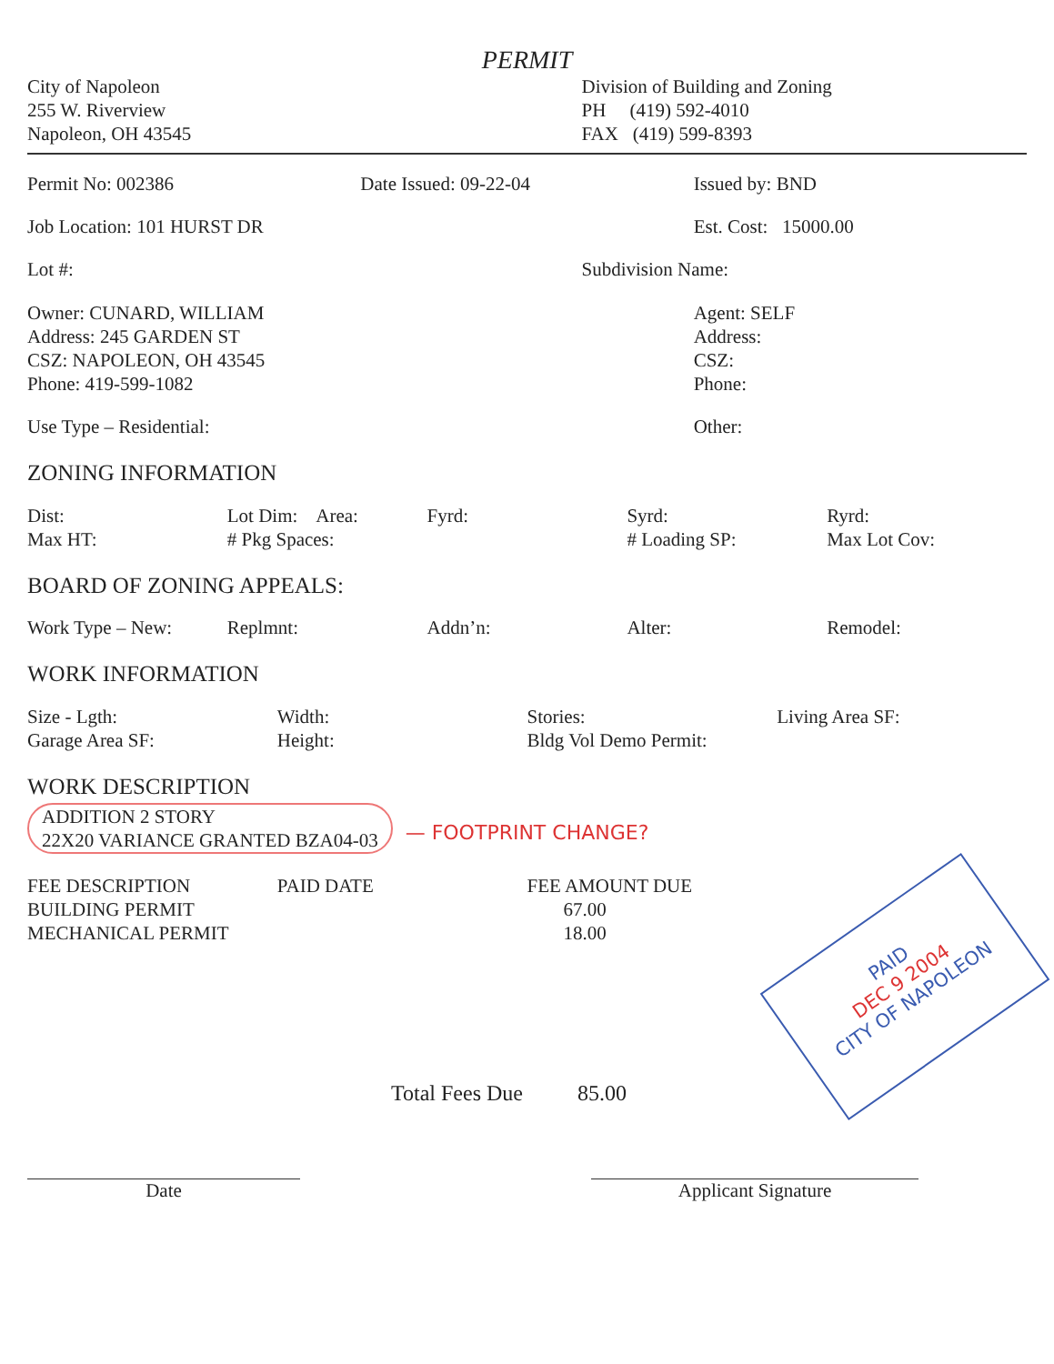PERMIT
City of Napoleon
255 W. Riverview
Napoleon, OH 43545
Division of Building and Zoning
PH (419) 592-4010
FAX (419) 599-8393
Permit No: 002386 Date Issued: 09-22-04 Issued by: BND
Job Location: 101 HURST DR Est. Cost: 15000.00
Lot #: Subdivision Name:
Owner: CUNARD, WILLIAM
Address: 245 GARDEN ST
CSZ: NAPOLEON, OH 43545
Phone: 419-599-1082
Agent: SELF
Address:
CSZ:
Phone:
Use Type – Residential: Other:
ZONING INFORMATION
Dist:
Max HT:
Lot Dim: Area:
# Pkg Spaces:
Fyrd: Syrd:
# Loading SP:
Ryrd:
Max Lot Cov:
BOARD OF ZONING APPEALS:
Work Type – New: Replmnt: Addn’n: Alter: Remodel:
WORK INFORMATION
Size - Lgth:
Garage Area SF:
Width:
Height:
Stories:
Bldg Vol Demo Permit:
Living Area SF:
WORK DESCRIPTION
ADDITION 2 STORY
22X20 VARIANCE GRANTED BZA04-03
— FOOTPRINT CHANGE?
FEE DESCRIPTION
BUILDING PERMIT
MECHANICAL PERMIT
PAID DATE FEE AMOUNT DUE
67.00
18.00
Total Fees Due 85.00
Date Applicant Signature
PAID
DEC 9 2004
CITY OF NAPOLEON